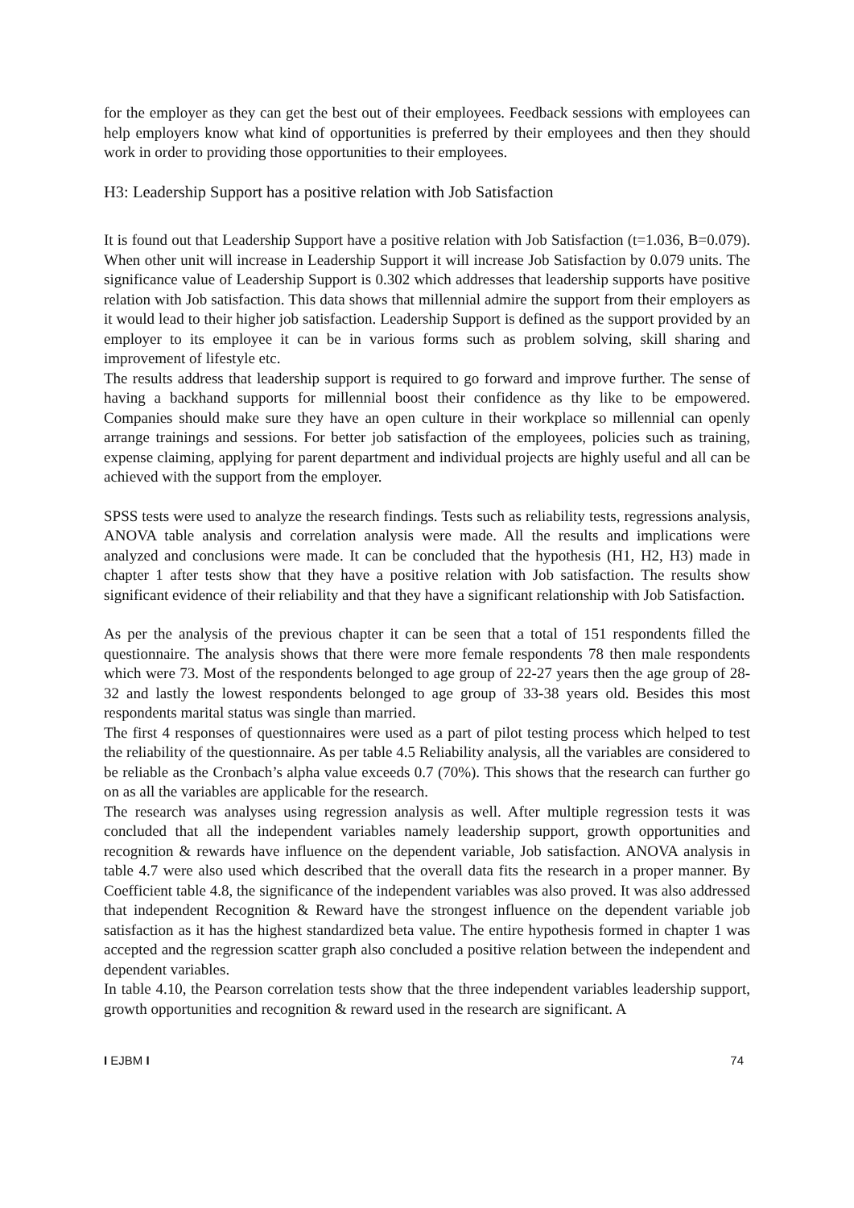for the employer as they can get the best out of their employees. Feedback sessions with employees can help employers know what kind of opportunities is preferred by their employees and then they should work in order to providing those opportunities to their employees.
H3: Leadership Support has a positive relation with Job Satisfaction
It is found out that Leadership Support have a positive relation with Job Satisfaction (t=1.036, B=0.079). When other unit will increase in Leadership Support it will increase Job Satisfaction by 0.079 units. The significance value of Leadership Support is 0.302 which addresses that leadership supports have positive relation with Job satisfaction. This data shows that millennial admire the support from their employers as it would lead to their higher job satisfaction. Leadership Support is defined as the support provided by an employer to its employee it can be in various forms such as problem solving, skill sharing and improvement of lifestyle etc.
The results address that leadership support is required to go forward and improve further. The sense of having a backhand supports for millennial boost their confidence as thy like to be empowered. Companies should make sure they have an open culture in their workplace so millennial can openly arrange trainings and sessions. For better job satisfaction of the employees, policies such as training, expense claiming, applying for parent department and individual projects are highly useful and all can be achieved with the support from the employer.
SPSS tests were used to analyze the research findings. Tests such as reliability tests, regressions analysis, ANOVA table analysis and correlation analysis were made. All the results and implications were analyzed and conclusions were made. It can be concluded that the hypothesis (H1, H2, H3) made in chapter 1 after tests show that they have a positive relation with Job satisfaction. The results show significant evidence of their reliability and that they have a significant relationship with Job Satisfaction.
As per the analysis of the previous chapter it can be seen that a total of 151 respondents filled the questionnaire. The analysis shows that there were more female respondents 78 then male respondents which were 73. Most of the respondents belonged to age group of 22-27 years then the age group of 28-32 and lastly the lowest respondents belonged to age group of 33-38 years old. Besides this most respondents marital status was single than married.
The first 4 responses of questionnaires were used as a part of pilot testing process which helped to test the reliability of the questionnaire. As per table 4.5 Reliability analysis, all the variables are considered to be reliable as the Cronbach’s alpha value exceeds 0.7 (70%). This shows that the research can further go on as all the variables are applicable for the research.
The research was analyses using regression analysis as well. After multiple regression tests it was concluded that all the independent variables namely leadership support, growth opportunities and recognition & rewards have influence on the dependent variable, Job satisfaction. ANOVA analysis in table 4.7 were also used which described that the overall data fits the research in a proper manner. By Coefficient table 4.8, the significance of the independent variables was also proved. It was also addressed that independent Recognition & Reward have the strongest influence on the dependent variable job satisfaction as it has the highest standardized beta value. The entire hypothesis formed in chapter 1 was accepted and the regression scatter graph also concluded a positive relation between the independent and dependent variables.
In table 4.10, the Pearson correlation tests show that the three independent variables leadership support, growth opportunities and recognition & reward used in the research are significant. A
I EJBM I 74